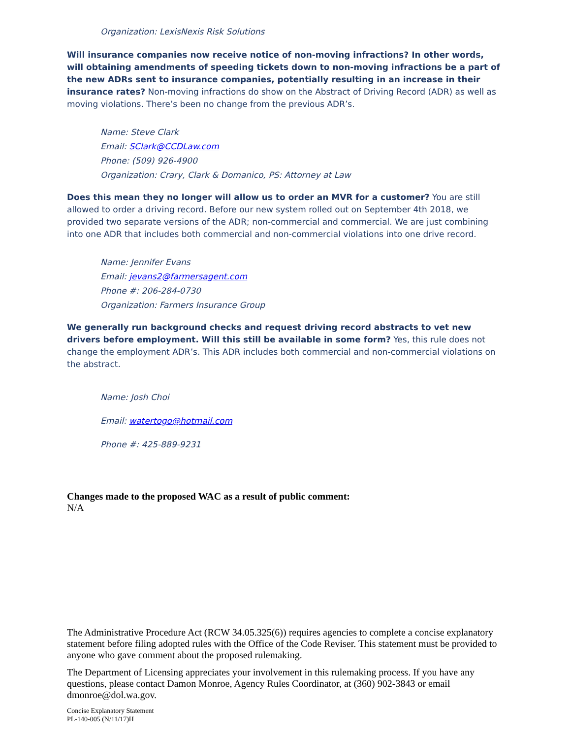Organization: LexisNexis Risk Solutions
Will insurance companies now receive notice of non-moving infractions? In other words, will obtaining amendments of speeding tickets down to non-moving infractions be a part of the new ADRs sent to insurance companies, potentially resulting in an increase in their insurance rates? Non-moving infractions do show on the Abstract of Driving Record (ADR) as well as moving violations. There’s been no change from the previous ADR’s.
Name: Steve Clark
Email: SClark@CCDLaw.com
Phone: (509) 926-4900
Organization: Crary, Clark & Domanico, PS: Attorney at Law
Does this mean they no longer will allow us to order an MVR for a customer? You are still allowed to order a driving record. Before our new system rolled out on September 4th 2018, we provided two separate versions of the ADR; non-commercial and commercial. We are just combining into one ADR that includes both commercial and non-commercial violations into one drive record.
Name: Jennifer Evans
Email: jevans2@farmersagent.com
Phone #: 206-284-0730
Organization: Farmers Insurance Group
We generally run background checks and request driving record abstracts to vet new drivers before employment. Will this still be available in some form? Yes, this rule does not change the employment ADR’s. This ADR includes both commercial and non-commercial violations on the abstract.
Name: Josh Choi
Email: watertogo@hotmail.com
Phone #: 425-889-9231
Changes made to the proposed WAC as a result of public comment:
N/A
The Administrative Procedure Act (RCW 34.05.325(6)) requires agencies to complete a concise explanatory statement before filing adopted rules with the Office of the Code Reviser. This statement must be provided to anyone who gave comment about the proposed rulemaking.
The Department of Licensing appreciates your involvement in this rulemaking process. If you have any questions, please contact Damon Monroe, Agency Rules Coordinator, at (360) 902-3843 or email dmonroe@dol.wa.gov.
Concise Explanatory Statement
PL-140-005 (N/11/17)H